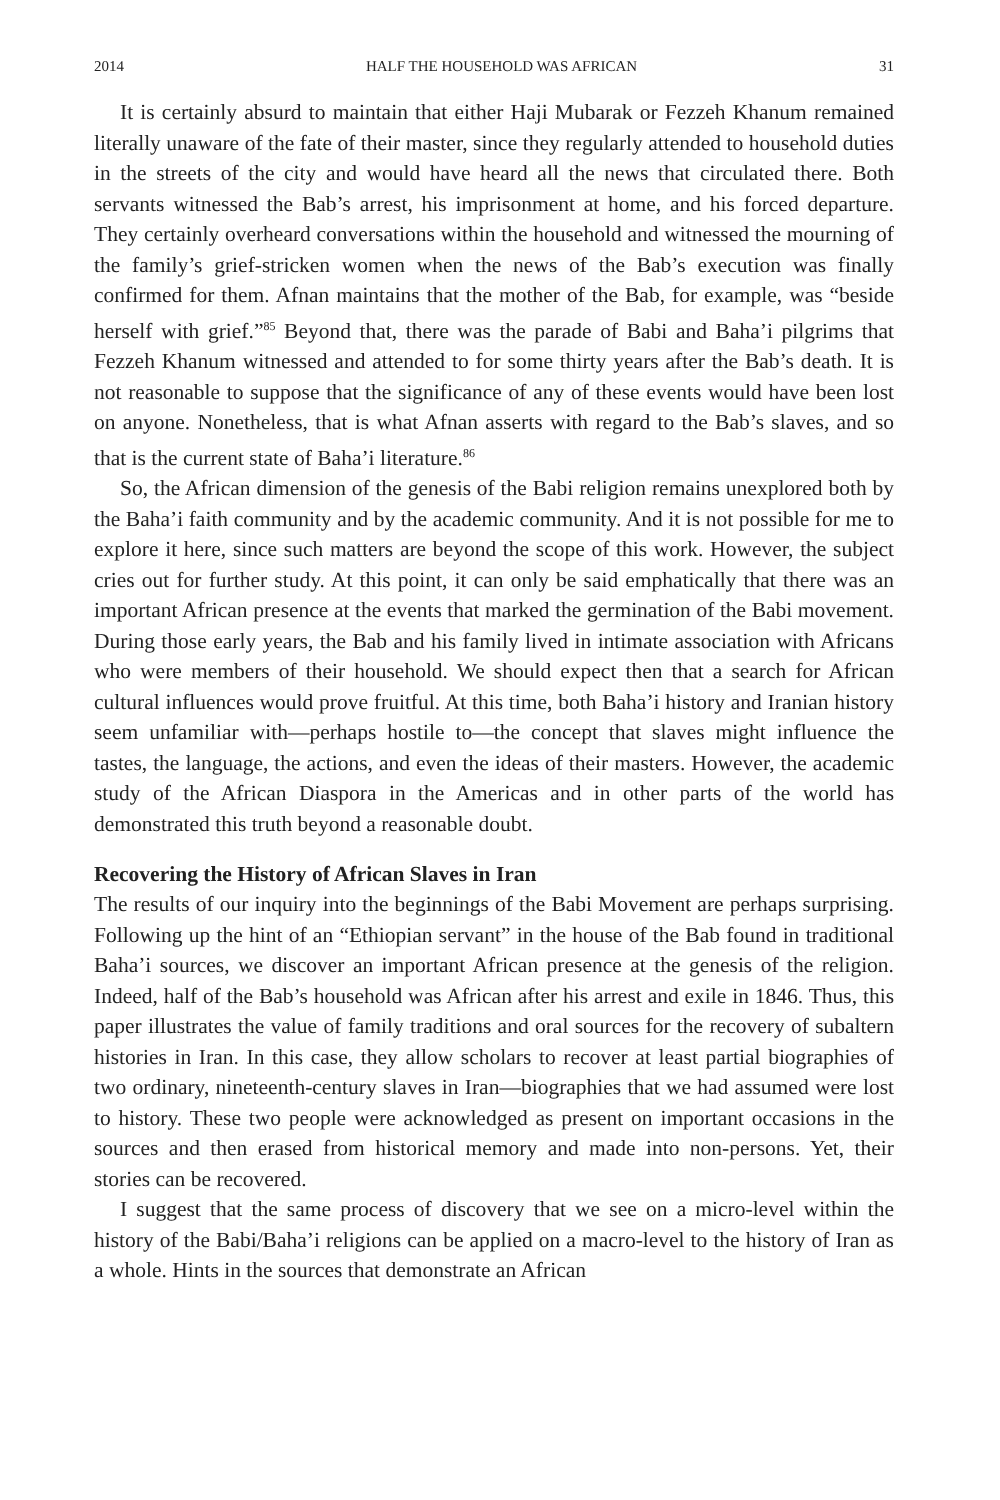2014 HALF THE HOUSEHOLD WAS AFRICAN 31
It is certainly absurd to maintain that either Haji Mubarak or Fezzeh Khanum remained literally unaware of the fate of their master, since they regularly attended to household duties in the streets of the city and would have heard all the news that circulated there. Both servants witnessed the Bab’s arrest, his imprisonment at home, and his forced departure. They certainly overheard conversations within the household and witnessed the mourning of the family’s grief-stricken women when the news of the Bab’s execution was finally confirmed for them. Afnan maintains that the mother of the Bab, for example, was “beside herself with grief.”<sup>85</sup> Beyond that, there was the parade of Babi and Baha’i pilgrims that Fezzeh Khanum witnessed and attended to for some thirty years after the Bab’s death. It is not reasonable to suppose that the significance of any of these events would have been lost on anyone. Nonetheless, that is what Afnan asserts with regard to the Bab’s slaves, and so that is the current state of Baha’i literature.<sup>86</sup>
So, the African dimension of the genesis of the Babi religion remains unexplored both by the Baha’i faith community and by the academic community. And it is not possible for me to explore it here, since such matters are beyond the scope of this work. However, the subject cries out for further study. At this point, it can only be said emphatically that there was an important African presence at the events that marked the germination of the Babi movement. During those early years, the Bab and his family lived in intimate association with Africans who were members of their household. We should expect then that a search for African cultural influences would prove fruitful. At this time, both Baha’i history and Iranian history seem unfamiliar with—perhaps hostile to—the concept that slaves might influence the tastes, the language, the actions, and even the ideas of their masters. However, the academic study of the African Diaspora in the Americas and in other parts of the world has demonstrated this truth beyond a reasonable doubt.
Recovering the History of African Slaves in Iran
The results of our inquiry into the beginnings of the Babi Movement are perhaps surprising. Following up the hint of an “Ethiopian servant” in the house of the Bab found in traditional Baha’i sources, we discover an important African presence at the genesis of the religion. Indeed, half of the Bab’s household was African after his arrest and exile in 1846. Thus, this paper illustrates the value of family traditions and oral sources for the recovery of subaltern histories in Iran. In this case, they allow scholars to recover at least partial biographies of two ordinary, nineteenth-century slaves in Iran—biographies that we had assumed were lost to history. These two people were acknowledged as present on important occasions in the sources and then erased from historical memory and made into non-persons. Yet, their stories can be recovered.
I suggest that the same process of discovery that we see on a micro-level within the history of the Babi/Baha’i religions can be applied on a macro-level to the history of Iran as a whole. Hints in the sources that demonstrate an African